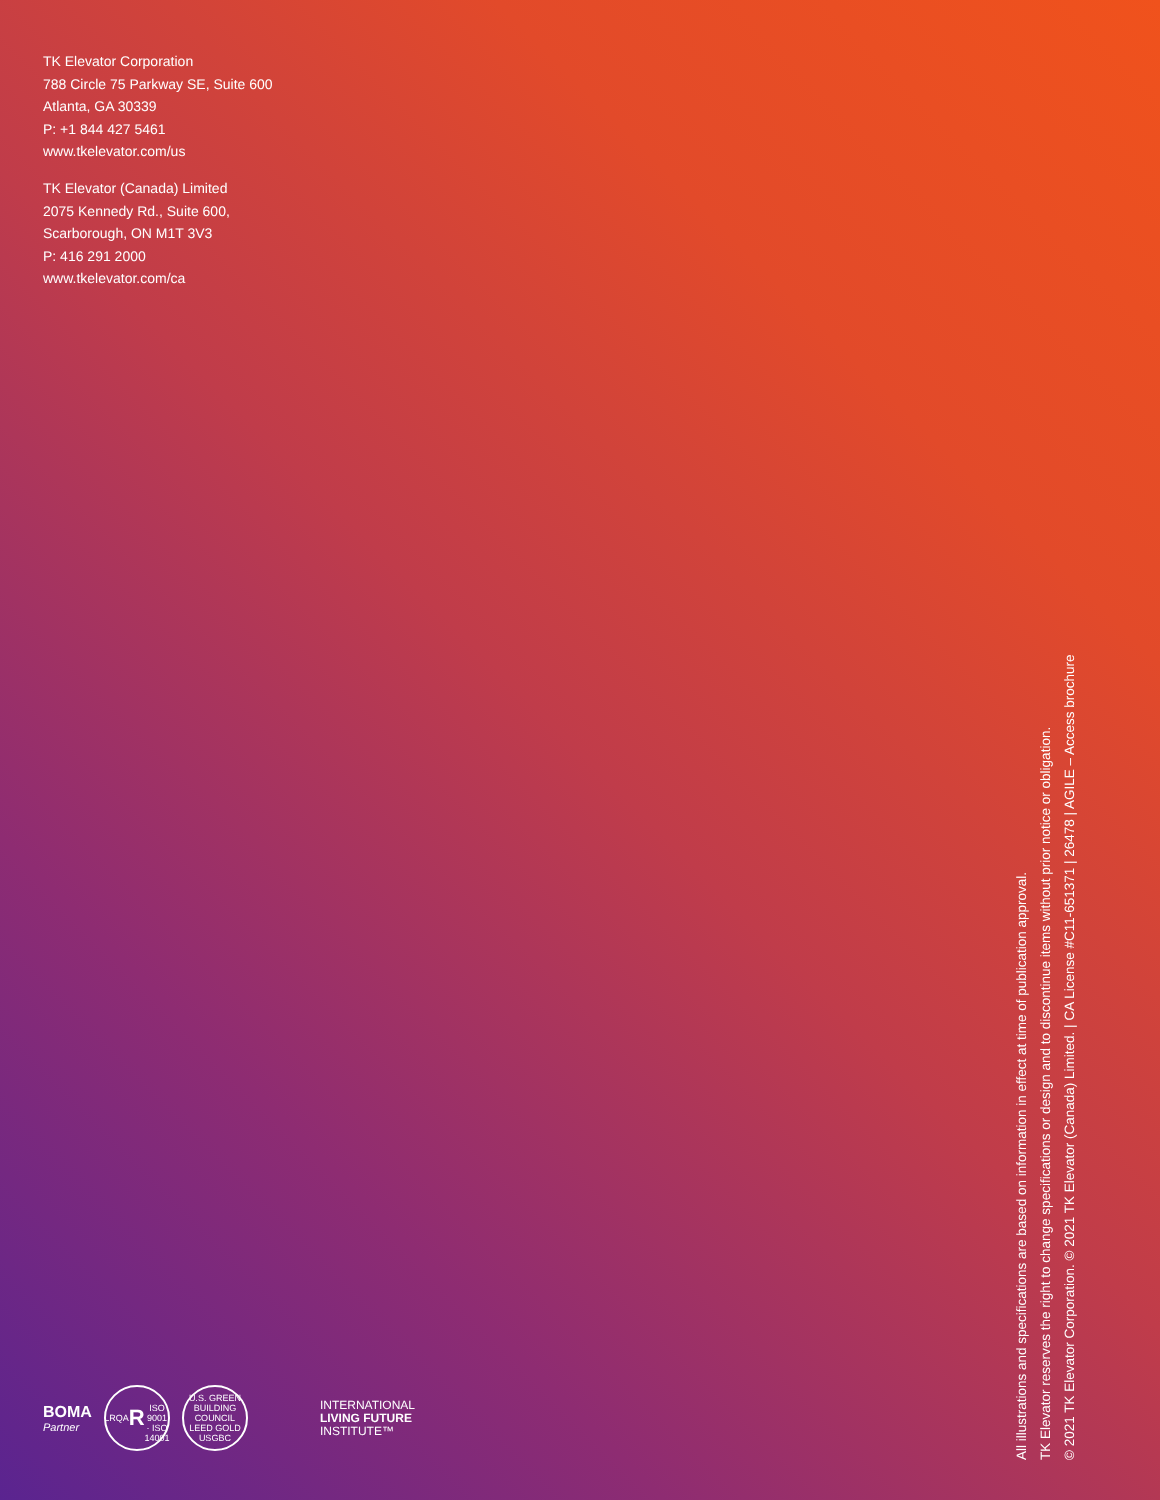TK Elevator Corporation
788 Circle 75 Parkway SE, Suite 600
Atlanta, GA 30339
P: +1 844 427 5461
www.tkelevator.com/us
TK Elevator (Canada) Limited
2075 Kennedy Rd., Suite 600,
Scarborough, ON M1T 3V3
P: 416 291 2000
www.tkelevator.com/ca
BOMA
Partner
LRQA
R
ISO 9001 · ISO 14001
U.S. GREEN BUILDING COUNCIL
LEED GOLD
USGBC
INTERNATIONAL
LIVING FUTURE
INSTITUTE™
All illustrations and specifications are based on information in effect at time of publication approval.
TK Elevator reserves the right to change specifications or design and to discontinue items without prior notice or obligation.
© 2021 TK Elevator Corporation. © 2021 TK Elevator (Canada) Limited. | CA License #C11-651371 | 26478 | AGILE – Access brochure